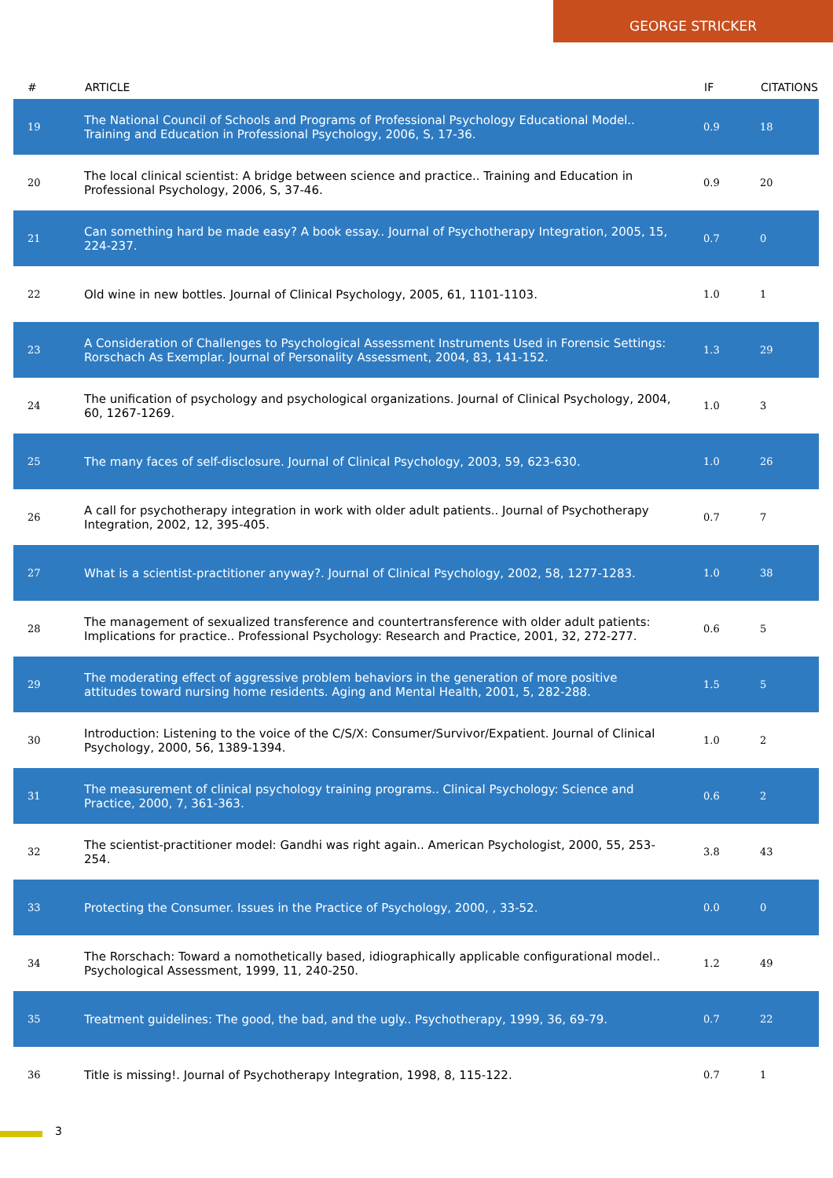GEORGE STRICKER
| # | ARTICLE | IF | CITATIONS |
| --- | --- | --- | --- |
| 19 | The National Council of Schools and Programs of Professional Psychology Educational Model.. Training and Education in Professional Psychology, 2006, S, 17-36. | 0.9 | 18 |
| 20 | The local clinical scientist: A bridge between science and practice.. Training and Education in Professional Psychology, 2006, S, 37-46. | 0.9 | 20 |
| 21 | Can something hard be made easy? A book essay.. Journal of Psychotherapy Integration, 2005, 15, 224-237. | 0.7 | 0 |
| 22 | Old wine in new bottles. Journal of Clinical Psychology, 2005, 61, 1101-1103. | 1.0 | 1 |
| 23 | A Consideration of Challenges to Psychological Assessment Instruments Used in Forensic Settings: Rorschach As Exemplar. Journal of Personality Assessment, 2004, 83, 141-152. | 1.3 | 29 |
| 24 | The unification of psychology and psychological organizations. Journal of Clinical Psychology, 2004, 60, 1267-1269. | 1.0 | 3 |
| 25 | The many faces of self-disclosure. Journal of Clinical Psychology, 2003, 59, 623-630. | 1.0 | 26 |
| 26 | A call for psychotherapy integration in work with older adult patients.. Journal of Psychotherapy Integration, 2002, 12, 395-405. | 0.7 | 7 |
| 27 | What is a scientist-practitioner anyway?. Journal of Clinical Psychology, 2002, 58, 1277-1283. | 1.0 | 38 |
| 28 | The management of sexualized transference and countertransference with older adult patients: Implications for practice.. Professional Psychology: Research and Practice, 2001, 32, 272-277. | 0.6 | 5 |
| 29 | The moderating effect of aggressive problem behaviors in the generation of more positive attitudes toward nursing home residents. Aging and Mental Health, 2001, 5, 282-288. | 1.5 | 5 |
| 30 | Introduction: Listening to the voice of the C/S/X: Consumer/Survivor/Expatient. Journal of Clinical Psychology, 2000, 56, 1389-1394. | 1.0 | 2 |
| 31 | The measurement of clinical psychology training programs.. Clinical Psychology: Science and Practice, 2000, 7, 361-363. | 0.6 | 2 |
| 32 | The scientist-practitioner model: Gandhi was right again.. American Psychologist, 2000, 55, 253-254. | 3.8 | 43 |
| 33 | Protecting the Consumer. Issues in the Practice of Psychology, 2000, , 33-52. | 0.0 | 0 |
| 34 | The Rorschach: Toward a nomothetically based, idiographically applicable configurational model.. Psychological Assessment, 1999, 11, 240-250. | 1.2 | 49 |
| 35 | Treatment guidelines: The good, the bad, and the ugly.. Psychotherapy, 1999, 36, 69-79. | 0.7 | 22 |
| 36 | Title is missing!. Journal of Psychotherapy Integration, 1998, 8, 115-122. | 0.7 | 1 |
3